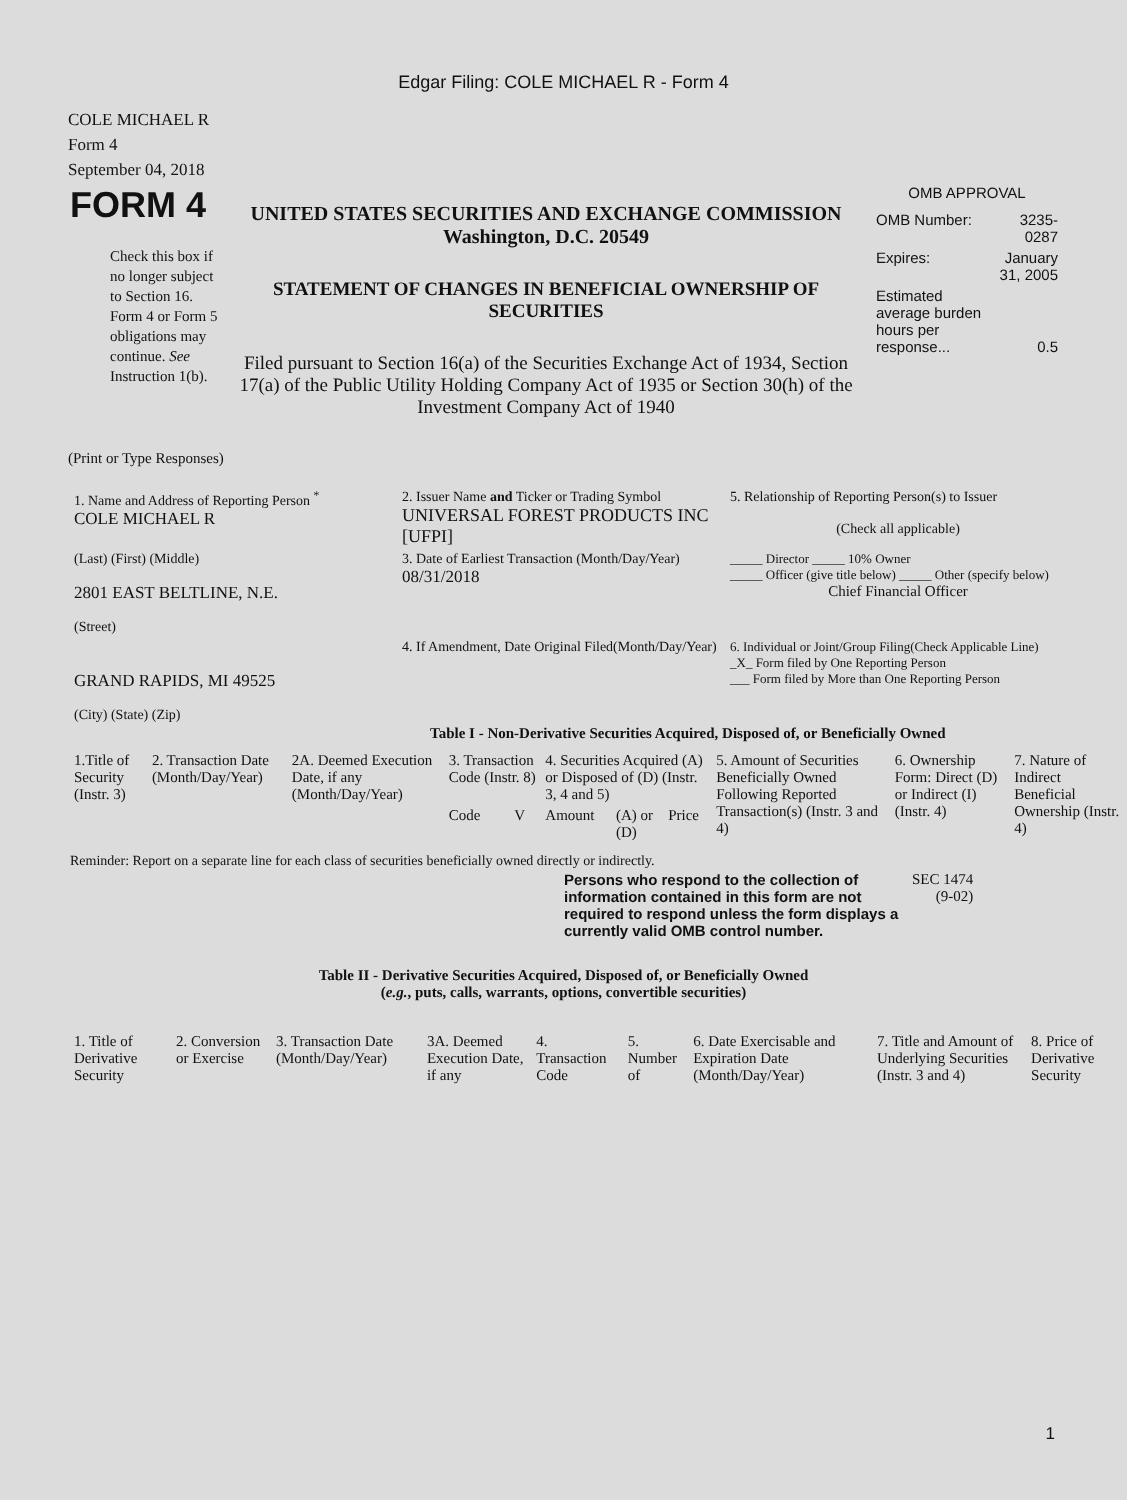Edgar Filing: COLE MICHAEL R - Form 4
COLE MICHAEL R
Form 4
September 04, 2018
| FORM 4 Check this box if no longer subject to Section 16. Form 4 or Form 5 obligations may continue. See Instruction 1(b). | UNITED STATES SECURITIES AND EXCHANGE COMMISSION Washington, D.C. 20549 STATEMENT OF CHANGES IN BENEFICIAL OWNERSHIP OF SECURITIES Filed pursuant to Section 16(a) of the Securities Exchange Act of 1934, Section 17(a) of the Public Utility Holding Company Act of 1935 or Section 30(h) of the Investment Company Act of 1940 | OMB APPROVAL / OMB Number: / 3235-0287 / / Expires: / January 31, 2005 / / Estimated average burden hours per response... / 0.5 / |
(Print or Type Responses)
| 1. Name and Address of Reporting Person <sup>*</sup> COLE MICHAEL R | 2. Issuer Name and Ticker or Trading Symbol UNIVERSAL FOREST PRODUCTS INC [UFPI] | 5. Relationship of Reporting Person(s) to Issuer (Check all applicable) |
| (Last) (First) (Middle) 2801 EAST BELTLINE, N.E. (Street) | 3. Date of Earliest Transaction (Month/Day/Year) 08/31/2018 | _____ Director _____ 10% Owner _____ Officer (give title below) _____ Other (specify below) Chief Financial Officer |
| GRAND RAPIDS, MI 49525 (City) (State) (Zip) | 4. If Amendment, Date Original Filed(Month/Day/Year) | 6. Individual or Joint/Group Filing(Check Applicable Line) _X_ Form filed by One Reporting Person ___ Form filed by More than One Reporting Person |
Table I - Non-Derivative Securities Acquired, Disposed of, or Beneficially Owned
| 1.Title of Security (Instr. 3) | 2. Transaction Date (Month/Day/Year) | 2A. Deemed Execution Date, if any (Month/Day/Year) | 3. Transaction Code (Instr. 8) | | 4. Securities Acquired (A) or Disposed of (D) (Instr. 3, 4 and 5) | | | 5. Amount of Securities Beneficially Owned Following Reported Transaction(s) (Instr. 3 and 4) | 6. Ownership Form: Direct (D) or Indirect (I) (Instr. 4) | 7. Nature of Indirect Beneficial Ownership (Instr. 4) |
| --- | --- | --- | --- | --- | --- | --- | --- | --- | --- | --- |
| | | | Code | V | Amount | (A) or (D) | Price | | | |
Reminder: Report on a separate line for each class of securities beneficially owned directly or indirectly.
| Persons who respond to the collection of information contained in this form are not required to respond unless the form displays a currently valid OMB control number. | SEC 1474 (9-02) |
Table II - Derivative Securities Acquired, Disposed of, or Beneficially Owned
(e.g., puts, calls, warrants, options, convertible securities)
| 1. Title of Derivative Security | 2. Conversion or Exercise | 3. Transaction Date (Month/Day/Year) | 3A. Deemed Execution Date, if any | 4. Transaction Code | 5. Number of | 6. Date Exercisable and Expiration Date (Month/Day/Year) | 7. Title and Amount of Underlying Securities (Instr. 3 and 4) | 8. Price of Derivative Security |
| --- | --- | --- | --- | --- | --- | --- | --- | --- |
1